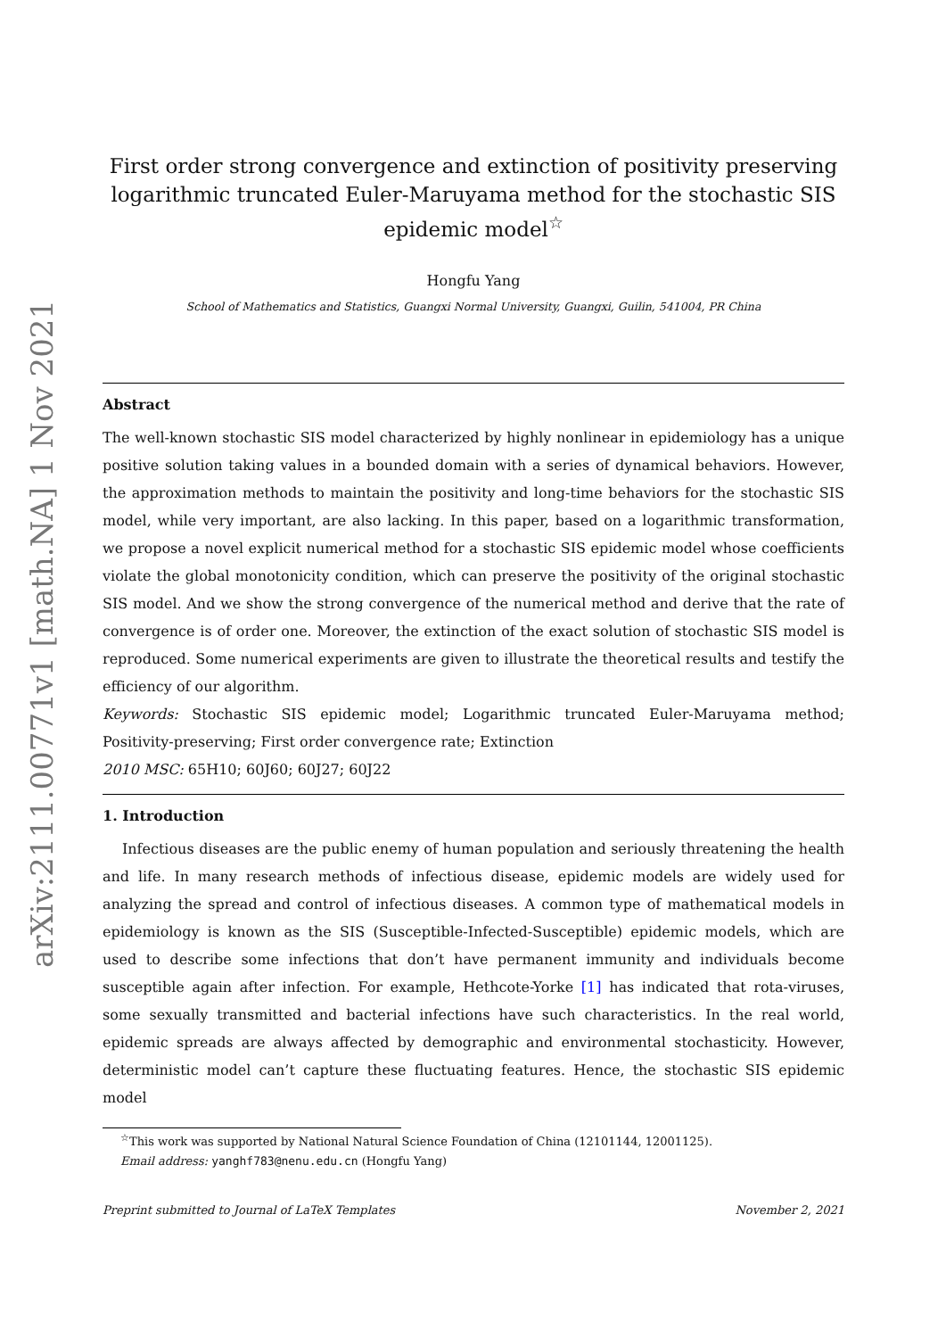arXiv:2111.00771v1 [math.NA] 1 Nov 2021
First order strong convergence and extinction of positivity preserving logarithmic truncated Euler-Maruyama method for the stochastic SIS epidemic model<sup>☆</sup>
Hongfu Yang
School of Mathematics and Statistics, Guangxi Normal University, Guangxi, Guilin, 541004, PR China
Abstract
The well-known stochastic SIS model characterized by highly nonlinear in epidemiology has a unique positive solution taking values in a bounded domain with a series of dynamical behaviors. However, the approximation methods to maintain the positivity and long-time behaviors for the stochastic SIS model, while very important, are also lacking. In this paper, based on a logarithmic transformation, we propose a novel explicit numerical method for a stochastic SIS epidemic model whose coefficients violate the global monotonicity condition, which can preserve the positivity of the original stochastic SIS model. And we show the strong convergence of the numerical method and derive that the rate of convergence is of order one. Moreover, the extinction of the exact solution of stochastic SIS model is reproduced. Some numerical experiments are given to illustrate the theoretical results and testify the efficiency of our algorithm.
Keywords: Stochastic SIS epidemic model; Logarithmic truncated Euler-Maruyama method; Positivity-preserving; First order convergence rate; Extinction
2010 MSC: 65H10; 60J60; 60J27; 60J22
1. Introduction
Infectious diseases are the public enemy of human population and seriously threatening the health and life. In many research methods of infectious disease, epidemic models are widely used for analyzing the spread and control of infectious diseases. A common type of mathematical models in epidemiology is known as the SIS (Susceptible-Infected-Susceptible) epidemic models, which are used to describe some infections that don’t have permanent immunity and individuals become susceptible again after infection. For example, Hethcote-Yorke [1] has indicated that rota-viruses, some sexually transmitted and bacterial infections have such characteristics. In the real world, epidemic spreads are always affected by demographic and environmental stochasticity. However, deterministic model can’t capture these fluctuating features. Hence, the stochastic SIS epidemic model
<sup>☆</sup>This work was supported by National Natural Science Foundation of China (12101144, 12001125).
Email address: yanghf783@nenu.edu.cn (Hongfu Yang)
Preprint submitted to Journal of LaTeX Templates November 2, 2021